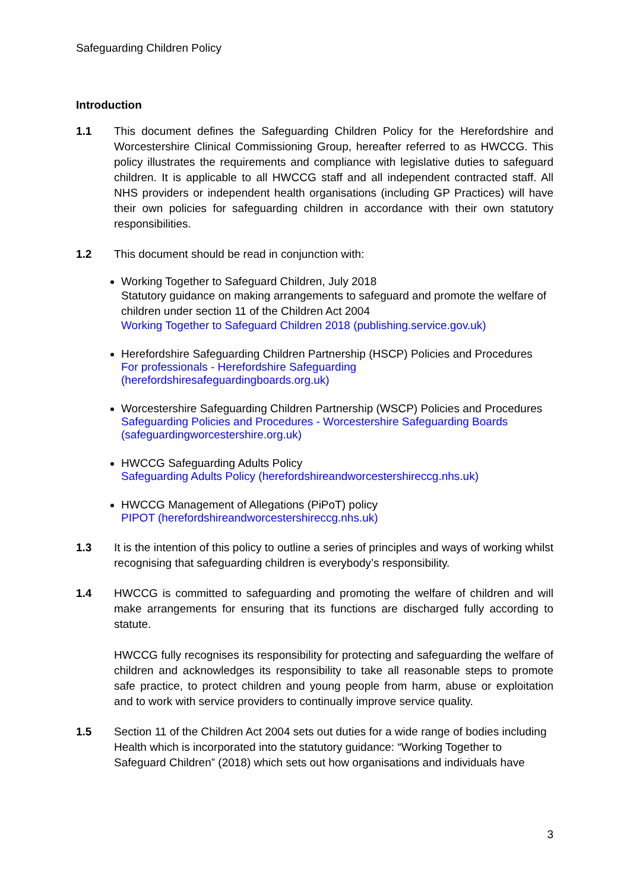Safeguarding Children Policy
Introduction
1.1 This document defines the Safeguarding Children Policy for the Herefordshire and Worcestershire Clinical Commissioning Group, hereafter referred to as HWCCG. This policy illustrates the requirements and compliance with legislative duties to safeguard children. It is applicable to all HWCCG staff and all independent contracted staff. All NHS providers or independent health organisations (including GP Practices) will have their own policies for safeguarding children in accordance with their own statutory responsibilities.
1.2 This document should be read in conjunction with:
Working Together to Safeguard Children, July 2018
Statutory guidance on making arrangements to safeguard and promote the welfare of children under section 11 of the Children Act 2004
Working Together to Safeguard Children 2018 (publishing.service.gov.uk)
Herefordshire Safeguarding Children Partnership (HSCP) Policies and Procedures
For professionals - Herefordshire Safeguarding (herefordshiresafeguardingboards.org.uk)
Worcestershire Safeguarding Children Partnership (WSCP) Policies and Procedures
Safeguarding Policies and Procedures - Worcestershire Safeguarding Boards (safeguardingworcestershire.org.uk)
HWCCG Safeguarding Adults Policy
Safeguarding Adults Policy (herefordshireandworcestershireccg.nhs.uk)
HWCCG Management of Allegations (PiPoT) policy
PIPOT (herefordshireandworcestershireccg.nhs.uk)
1.3 It is the intention of this policy to outline a series of principles and ways of working whilst recognising that safeguarding children is everybody’s responsibility.
1.4 HWCCG is committed to safeguarding and promoting the welfare of children and will make arrangements for ensuring that its functions are discharged fully according to statute.
HWCCG fully recognises its responsibility for protecting and safeguarding the welfare of children and acknowledges its responsibility to take all reasonable steps to promote safe practice, to protect children and young people from harm, abuse or exploitation and to work with service providers to continually improve service quality.
1.5 Section 11 of the Children Act 2004 sets out duties for a wide range of bodies including Health which is incorporated into the statutory guidance: “Working Together to Safeguard Children” (2018) which sets out how organisations and individuals have
3